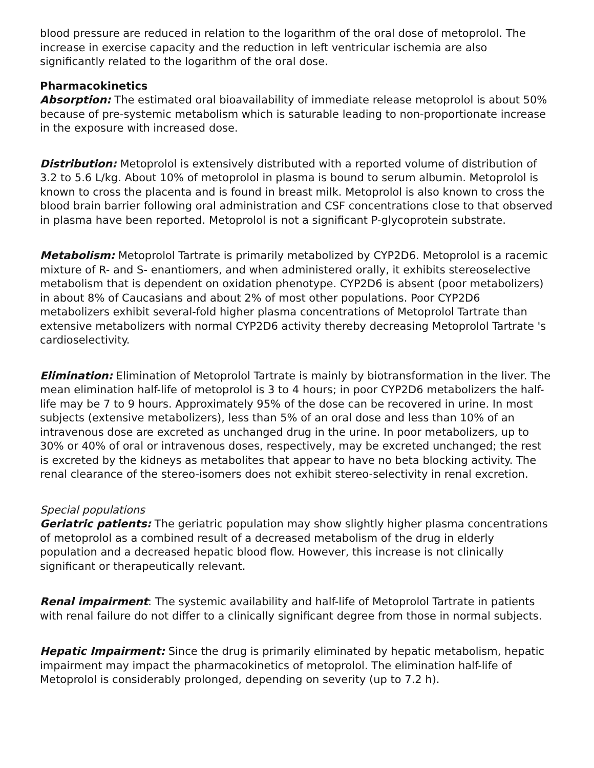blood pressure are reduced in relation to the logarithm of the oral dose of metoprolol. The increase in exercise capacity and the reduction in left ventricular ischemia are also significantly related to the logarithm of the oral dose.
Pharmacokinetics
Absorption: The estimated oral bioavailability of immediate release metoprolol is about 50% because of pre-systemic metabolism which is saturable leading to non-proportionate increase in the exposure with increased dose.
Distribution: Metoprolol is extensively distributed with a reported volume of distribution of 3.2 to 5.6 L/kg. About 10% of metoprolol in plasma is bound to serum albumin. Metoprolol is known to cross the placenta and is found in breast milk. Metoprolol is also known to cross the blood brain barrier following oral administration and CSF concentrations close to that observed in plasma have been reported. Metoprolol is not a significant P-glycoprotein substrate.
Metabolism: Metoprolol Tartrate is primarily metabolized by CYP2D6. Metoprolol is a racemic mixture of R- and S- enantiomers, and when administered orally, it exhibits stereoselective metabolism that is dependent on oxidation phenotype. CYP2D6 is absent (poor metabolizers) in about 8% of Caucasians and about 2% of most other populations. Poor CYP2D6 metabolizers exhibit several-fold higher plasma concentrations of Metoprolol Tartrate than extensive metabolizers with normal CYP2D6 activity thereby decreasing Metoprolol Tartrate 's cardioselectivity.
Elimination: Elimination of Metoprolol Tartrate is mainly by biotransformation in the liver. The mean elimination half-life of metoprolol is 3 to 4 hours; in poor CYP2D6 metabolizers the half-life may be 7 to 9 hours. Approximately 95% of the dose can be recovered in urine. In most subjects (extensive metabolizers), less than 5% of an oral dose and less than 10% of an intravenous dose are excreted as unchanged drug in the urine. In poor metabolizers, up to 30% or 40% of oral or intravenous doses, respectively, may be excreted unchanged; the rest is excreted by the kidneys as metabolites that appear to have no beta blocking activity. The renal clearance of the stereo-isomers does not exhibit stereo-selectivity in renal excretion.
Special populations
Geriatric patients: The geriatric population may show slightly higher plasma concentrations of metoprolol as a combined result of a decreased metabolism of the drug in elderly population and a decreased hepatic blood flow. However, this increase is not clinically significant or therapeutically relevant.
Renal impairment: The systemic availability and half-life of Metoprolol Tartrate in patients with renal failure do not differ to a clinically significant degree from those in normal subjects.
Hepatic Impairment: Since the drug is primarily eliminated by hepatic metabolism, hepatic impairment may impact the pharmacokinetics of metoprolol. The elimination half-life of Metoprolol is considerably prolonged, depending on severity (up to 7.2 h).